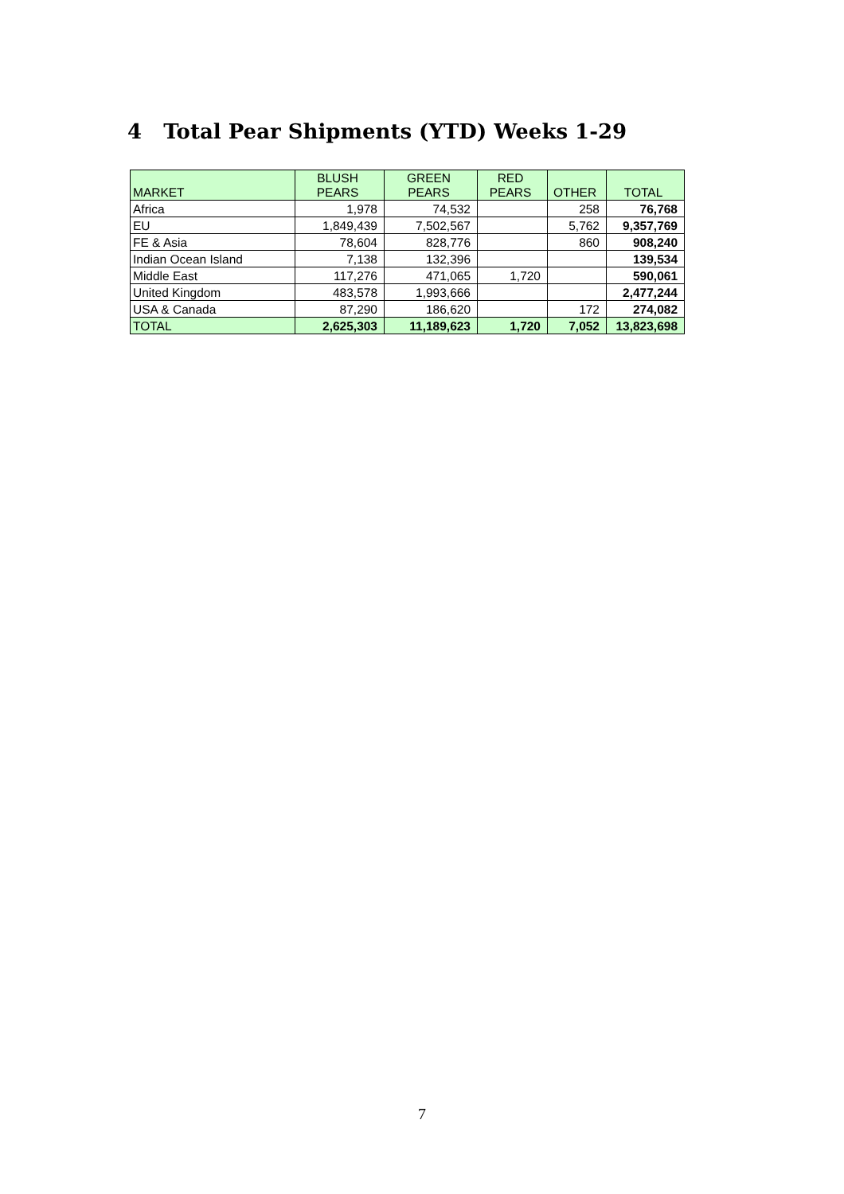4 Total Pear Shipments (YTD) Weeks 1-29
| MARKET | BLUSH PEARS | GREEN PEARS | RED PEARS | OTHER | TOTAL |
| --- | --- | --- | --- | --- | --- |
| Africa | 1,978 | 74,532 | | 258 | 76,768 |
| EU | 1,849,439 | 7,502,567 | | 5,762 | 9,357,769 |
| FE & Asia | 78,604 | 828,776 | | 860 | 908,240 |
| Indian Ocean Island | 7,138 | 132,396 | | | 139,534 |
| Middle East | 117,276 | 471,065 | 1,720 | | 590,061 |
| United Kingdom | 483,578 | 1,993,666 | | | 2,477,244 |
| USA & Canada | 87,290 | 186,620 | | 172 | 274,082 |
| TOTAL | 2,625,303 | 11,189,623 | 1,720 | 7,052 | 13,823,698 |
7